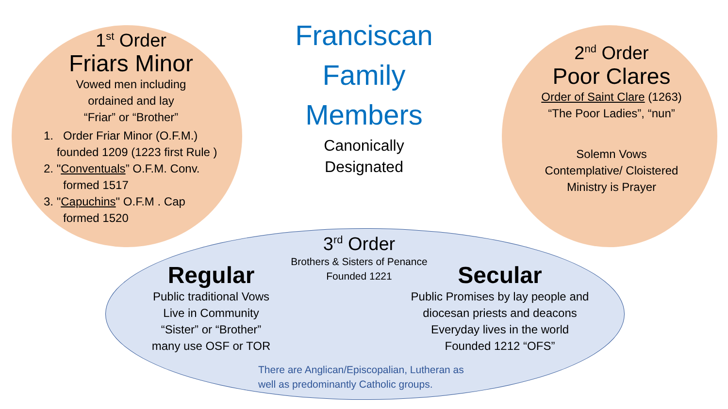1<sup>st</sup> Order
Friars Minor
Vowed men including
ordained and lay
“Friar” or “Brother”
1. Order Friar Minor (O.F.M.)
founded 1209 (1223 first Rule )
2. "Conventuals” O.F.M. Conv.
formed 1517
3. "Capuchins" O.F.M . Cap
formed 1520
Franciscan
Family
Members
Canonically
Designated
2<sup>nd</sup> Order
Poor Clares
Order of Saint Clare (1263)
“The Poor Ladies”, “nun”
Solemn Vows
Contemplative/ Cloistered
Ministry is Prayer
3<sup>rd</sup> Order
Brothers & Sisters of Penance
Founded 1221
Regular
Public traditional Vows
Live in Community
“Sister” or “Brother”
many use OSF or TOR
Secular
Public Promises by lay people and
diocesan priests and deacons
Everyday lives in the world
Founded 1212 “OFS”
There are Anglican/Episcopalian, Lutheran as
well as predominantly Catholic groups.